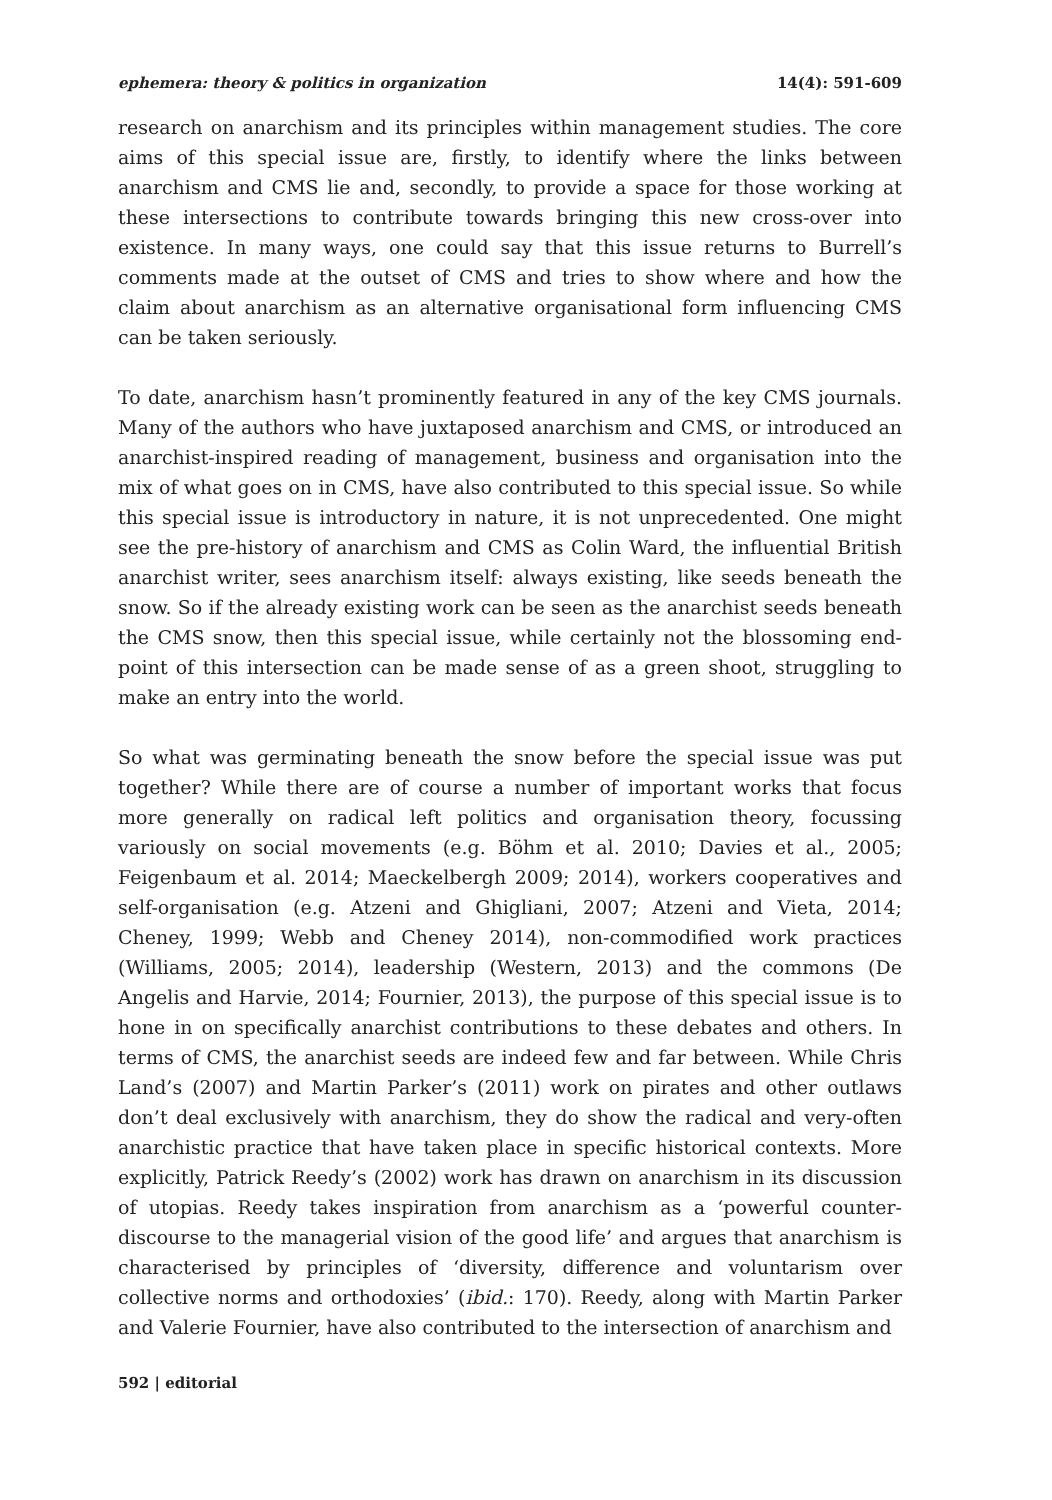ephemera: theory & politics in organization 14(4): 591-609
research on anarchism and its principles within management studies. The core aims of this special issue are, firstly, to identify where the links between anarchism and CMS lie and, secondly, to provide a space for those working at these intersections to contribute towards bringing this new cross-over into existence. In many ways, one could say that this issue returns to Burrell’s comments made at the outset of CMS and tries to show where and how the claim about anarchism as an alternative organisational form influencing CMS can be taken seriously.
To date, anarchism hasn’t prominently featured in any of the key CMS journals. Many of the authors who have juxtaposed anarchism and CMS, or introduced an anarchist-inspired reading of management, business and organisation into the mix of what goes on in CMS, have also contributed to this special issue. So while this special issue is introductory in nature, it is not unprecedented. One might see the pre-history of anarchism and CMS as Colin Ward, the influential British anarchist writer, sees anarchism itself: always existing, like seeds beneath the snow. So if the already existing work can be seen as the anarchist seeds beneath the CMS snow, then this special issue, while certainly not the blossoming end-point of this intersection can be made sense of as a green shoot, struggling to make an entry into the world.
So what was germinating beneath the snow before the special issue was put together? While there are of course a number of important works that focus more generally on radical left politics and organisation theory, focussing variously on social movements (e.g. Böhm et al. 2010; Davies et al., 2005; Feigenbaum et al. 2014; Maeckelbergh 2009; 2014), workers cooperatives and self-organisation (e.g. Atzeni and Ghigliani, 2007; Atzeni and Vieta, 2014; Cheney, 1999; Webb and Cheney 2014), non-commodified work practices (Williams, 2005; 2014), leadership (Western, 2013) and the commons (De Angelis and Harvie, 2014; Fournier, 2013), the purpose of this special issue is to hone in on specifically anarchist contributions to these debates and others. In terms of CMS, the anarchist seeds are indeed few and far between. While Chris Land’s (2007) and Martin Parker’s (2011) work on pirates and other outlaws don’t deal exclusively with anarchism, they do show the radical and very-often anarchistic practice that have taken place in specific historical contexts. More explicitly, Patrick Reedy’s (2002) work has drawn on anarchism in its discussion of utopias. Reedy takes inspiration from anarchism as a ‘powerful counter-discourse to the managerial vision of the good life’ and argues that anarchism is characterised by principles of ‘diversity, difference and voluntarism over collective norms and orthodoxies’ (ibid.: 170). Reedy, along with Martin Parker and Valerie Fournier, have also contributed to the intersection of anarchism and
592 | editorial